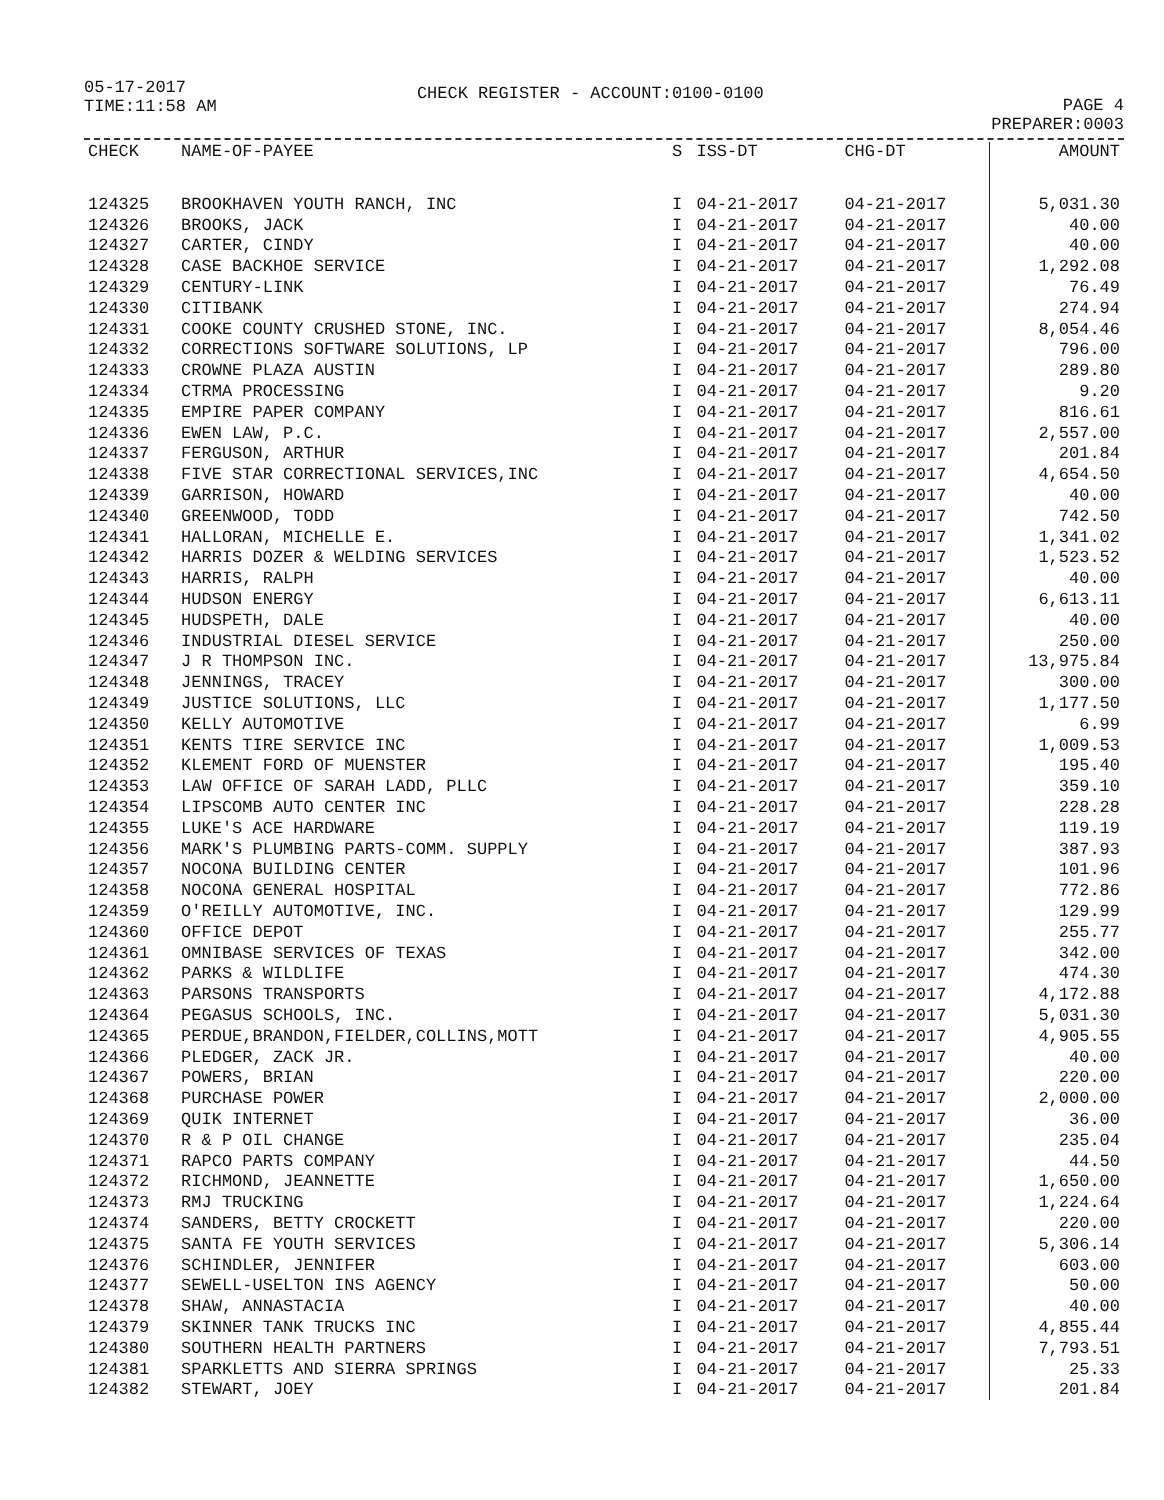05-17-2017
TIME:11:58 AM
CHECK REGISTER - ACCOUNT:0100-0100
PAGE 4
PREPARER:0003
| CHECK | NAME-OF-PAYEE | S | ISS-DT | CHG-DT | AMOUNT |
| --- | --- | --- | --- | --- | --- |
| 124325 | BROOKHAVEN YOUTH RANCH, INC | I | 04-21-2017 | 04-21-2017 | 5,031.30 |
| 124326 | BROOKS, JACK | I | 04-21-2017 | 04-21-2017 | 40.00 |
| 124327 | CARTER, CINDY | I | 04-21-2017 | 04-21-2017 | 40.00 |
| 124328 | CASE BACKHOE SERVICE | I | 04-21-2017 | 04-21-2017 | 1,292.08 |
| 124329 | CENTURY-LINK | I | 04-21-2017 | 04-21-2017 | 76.49 |
| 124330 | CITIBANK | I | 04-21-2017 | 04-21-2017 | 274.94 |
| 124331 | COOKE COUNTY CRUSHED STONE, INC. | I | 04-21-2017 | 04-21-2017 | 8,054.46 |
| 124332 | CORRECTIONS SOFTWARE SOLUTIONS, LP | I | 04-21-2017 | 04-21-2017 | 796.00 |
| 124333 | CROWNE PLAZA AUSTIN | I | 04-21-2017 | 04-21-2017 | 289.80 |
| 124334 | CTRMA PROCESSING | I | 04-21-2017 | 04-21-2017 | 9.20 |
| 124335 | EMPIRE PAPER COMPANY | I | 04-21-2017 | 04-21-2017 | 816.61 |
| 124336 | EWEN LAW, P.C. | I | 04-21-2017 | 04-21-2017 | 2,557.00 |
| 124337 | FERGUSON, ARTHUR | I | 04-21-2017 | 04-21-2017 | 201.84 |
| 124338 | FIVE STAR CORRECTIONAL SERVICES,INC | I | 04-21-2017 | 04-21-2017 | 4,654.50 |
| 124339 | GARRISON, HOWARD | I | 04-21-2017 | 04-21-2017 | 40.00 |
| 124340 | GREENWOOD, TODD | I | 04-21-2017 | 04-21-2017 | 742.50 |
| 124341 | HALLORAN, MICHELLE E. | I | 04-21-2017 | 04-21-2017 | 1,341.02 |
| 124342 | HARRIS DOZER & WELDING SERVICES | I | 04-21-2017 | 04-21-2017 | 1,523.52 |
| 124343 | HARRIS, RALPH | I | 04-21-2017 | 04-21-2017 | 40.00 |
| 124344 | HUDSON ENERGY | I | 04-21-2017 | 04-21-2017 | 6,613.11 |
| 124345 | HUDSPETH, DALE | I | 04-21-2017 | 04-21-2017 | 40.00 |
| 124346 | INDUSTRIAL DIESEL SERVICE | I | 04-21-2017 | 04-21-2017 | 250.00 |
| 124347 | J R THOMPSON INC. | I | 04-21-2017 | 04-21-2017 | 13,975.84 |
| 124348 | JENNINGS, TRACEY | I | 04-21-2017 | 04-21-2017 | 300.00 |
| 124349 | JUSTICE SOLUTIONS, LLC | I | 04-21-2017 | 04-21-2017 | 1,177.50 |
| 124350 | KELLY AUTOMOTIVE | I | 04-21-2017 | 04-21-2017 | 6.99 |
| 124351 | KENTS TIRE SERVICE INC | I | 04-21-2017 | 04-21-2017 | 1,009.53 |
| 124352 | KLEMENT FORD OF MUENSTER | I | 04-21-2017 | 04-21-2017 | 195.40 |
| 124353 | LAW OFFICE OF SARAH LADD, PLLC | I | 04-21-2017 | 04-21-2017 | 359.10 |
| 124354 | LIPSCOMB AUTO CENTER INC | I | 04-21-2017 | 04-21-2017 | 228.28 |
| 124355 | LUKE'S ACE HARDWARE | I | 04-21-2017 | 04-21-2017 | 119.19 |
| 124356 | MARK'S PLUMBING PARTS-COMM. SUPPLY | I | 04-21-2017 | 04-21-2017 | 387.93 |
| 124357 | NOCONA BUILDING CENTER | I | 04-21-2017 | 04-21-2017 | 101.96 |
| 124358 | NOCONA GENERAL HOSPITAL | I | 04-21-2017 | 04-21-2017 | 772.86 |
| 124359 | O'REILLY AUTOMOTIVE, INC. | I | 04-21-2017 | 04-21-2017 | 129.99 |
| 124360 | OFFICE DEPOT | I | 04-21-2017 | 04-21-2017 | 255.77 |
| 124361 | OMNIBASE SERVICES OF TEXAS | I | 04-21-2017 | 04-21-2017 | 342.00 |
| 124362 | PARKS & WILDLIFE | I | 04-21-2017 | 04-21-2017 | 474.30 |
| 124363 | PARSONS TRANSPORTS | I | 04-21-2017 | 04-21-2017 | 4,172.88 |
| 124364 | PEGASUS SCHOOLS, INC. | I | 04-21-2017 | 04-21-2017 | 5,031.30 |
| 124365 | PERDUE,BRANDON,FIELDER,COLLINS,MOTT | I | 04-21-2017 | 04-21-2017 | 4,905.55 |
| 124366 | PLEDGER, ZACK JR. | I | 04-21-2017 | 04-21-2017 | 40.00 |
| 124367 | POWERS, BRIAN | I | 04-21-2017 | 04-21-2017 | 220.00 |
| 124368 | PURCHASE POWER | I | 04-21-2017 | 04-21-2017 | 2,000.00 |
| 124369 | QUIK INTERNET | I | 04-21-2017 | 04-21-2017 | 36.00 |
| 124370 | R & P OIL CHANGE | I | 04-21-2017 | 04-21-2017 | 235.04 |
| 124371 | RAPCO PARTS COMPANY | I | 04-21-2017 | 04-21-2017 | 44.50 |
| 124372 | RICHMOND, JEANNETTE | I | 04-21-2017 | 04-21-2017 | 1,650.00 |
| 124373 | RMJ TRUCKING | I | 04-21-2017 | 04-21-2017 | 1,224.64 |
| 124374 | SANDERS, BETTY CROCKETT | I | 04-21-2017 | 04-21-2017 | 220.00 |
| 124375 | SANTA FE YOUTH SERVICES | I | 04-21-2017 | 04-21-2017 | 5,306.14 |
| 124376 | SCHINDLER, JENNIFER | I | 04-21-2017 | 04-21-2017 | 603.00 |
| 124377 | SEWELL-USELTON INS AGENCY | I | 04-21-2017 | 04-21-2017 | 50.00 |
| 124378 | SHAW, ANNASTACIA | I | 04-21-2017 | 04-21-2017 | 40.00 |
| 124379 | SKINNER TANK TRUCKS INC | I | 04-21-2017 | 04-21-2017 | 4,855.44 |
| 124380 | SOUTHERN HEALTH PARTNERS | I | 04-21-2017 | 04-21-2017 | 7,793.51 |
| 124381 | SPARKLETTS AND SIERRA SPRINGS | I | 04-21-2017 | 04-21-2017 | 25.33 |
| 124382 | STEWART, JOEY | I | 04-21-2017 | 04-21-2017 | 201.84 |